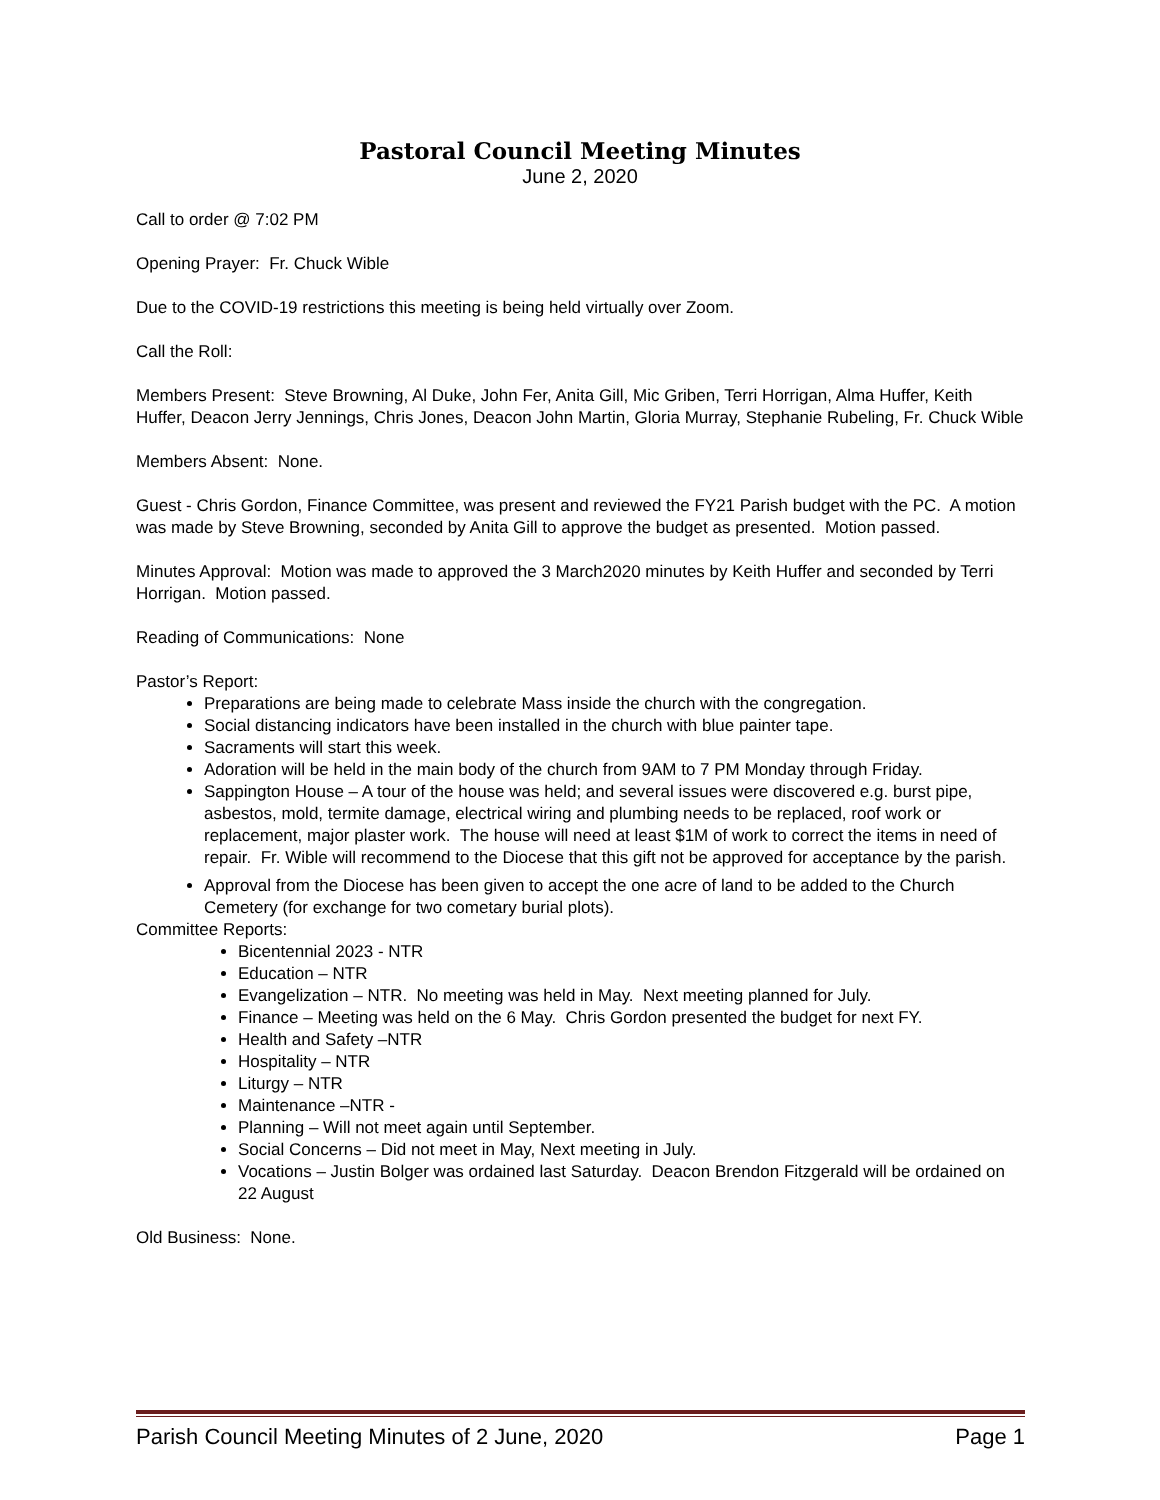Pastoral Council Meeting Minutes
June 2, 2020
Call to order @ 7:02 PM
Opening Prayer: Fr. Chuck Wible
Due to the COVID-19 restrictions this meeting is being held virtually over Zoom.
Call the Roll:
Members Present: Steve Browning, Al Duke, John Fer, Anita Gill, Mic Griben, Terri Horrigan, Alma Huffer, Keith Huffer, Deacon Jerry Jennings, Chris Jones, Deacon John Martin, Gloria Murray, Stephanie Rubeling, Fr. Chuck Wible
Members Absent: None.
Guest - Chris Gordon, Finance Committee, was present and reviewed the FY21 Parish budget with the PC. A motion was made by Steve Browning, seconded by Anita Gill to approve the budget as presented. Motion passed.
Minutes Approval: Motion was made to approved the 3 March2020 minutes by Keith Huffer and seconded by Terri Horrigan. Motion passed.
Reading of Communications: None
Pastor’s Report:
Preparations are being made to celebrate Mass inside the church with the congregation.
Social distancing indicators have been installed in the church with blue painter tape.
Sacraments will start this week.
Adoration will be held in the main body of the church from 9AM to 7 PM Monday through Friday.
Sappington House – A tour of the house was held; and several issues were discovered e.g. burst pipe, asbestos, mold, termite damage, electrical wiring and plumbing needs to be replaced, roof work or replacement, major plaster work. The house will need at least $1M of work to correct the items in need of repair. Fr. Wible will recommend to the Diocese that this gift not be approved for acceptance by the parish.
Approval from the Diocese has been given to accept the one acre of land to be added to the Church Cemetery (for exchange for two cometary burial plots).
Committee Reports:
Bicentennial 2023 - NTR
Education – NTR
Evangelization – NTR. No meeting was held in May. Next meeting planned for July.
Finance – Meeting was held on the 6 May. Chris Gordon presented the budget for next FY.
Health and Safety –NTR
Hospitality – NTR
Liturgy – NTR
Maintenance –NTR -
Planning – Will not meet again until September.
Social Concerns – Did not meet in May, Next meeting in July.
Vocations – Justin Bolger was ordained last Saturday. Deacon Brendon Fitzgerald will be ordained on 22 August
Old Business: None.
Parish Council Meeting Minutes of 2 June, 2020 Page 1